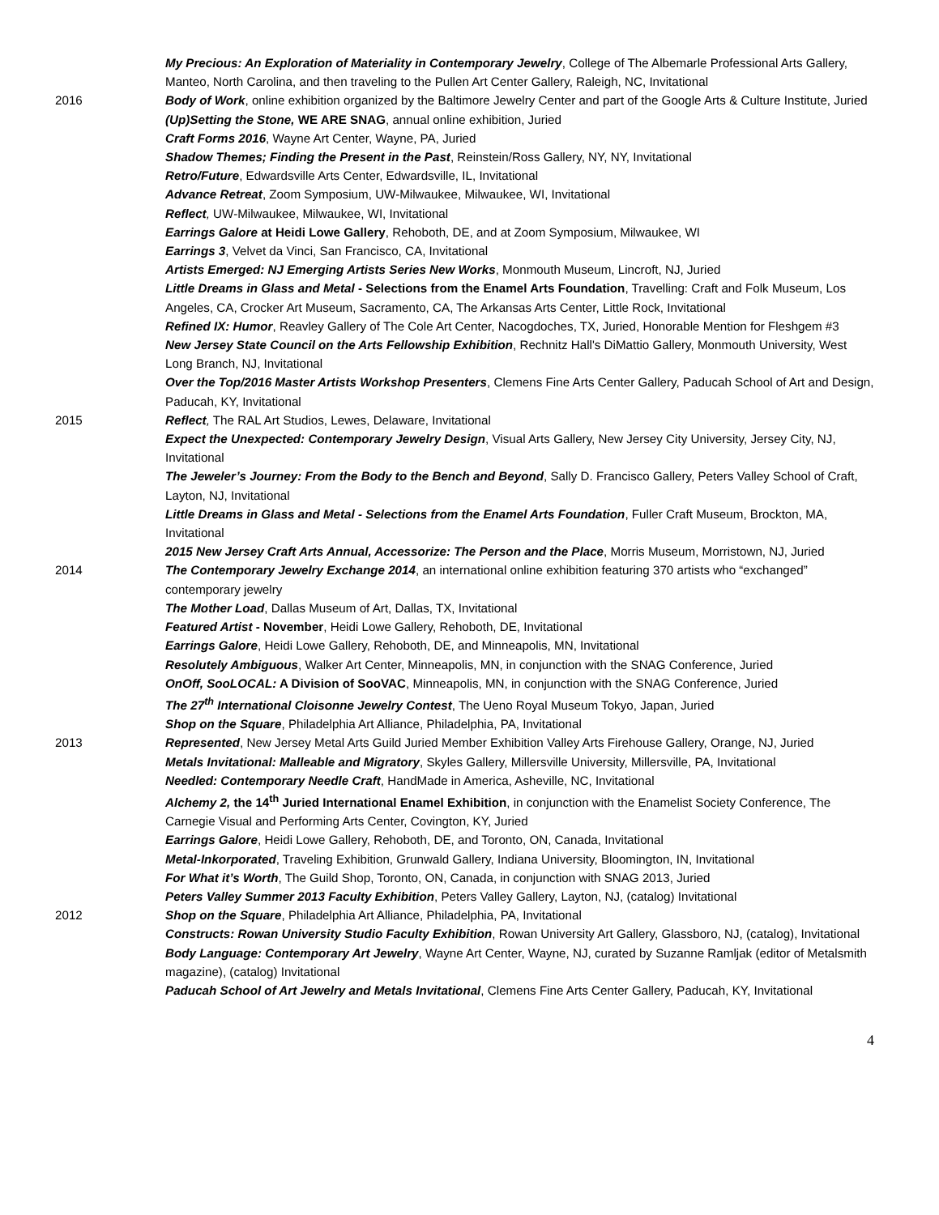My Precious: An Exploration of Materiality in Contemporary Jewelry, College of The Albemarle Professional Arts Gallery, Manteo, North Carolina, and then traveling to the Pullen Art Center Gallery, Raleigh, NC, Invitational
2016 Body of Work, online exhibition organized by the Baltimore Jewelry Center and part of the Google Arts & Culture Institute, Juried
(Up)Setting the Stone, WE ARE SNAG, annual online exhibition, Juried
Craft Forms 2016, Wayne Art Center, Wayne, PA, Juried
Shadow Themes; Finding the Present in the Past, Reinstein/Ross Gallery, NY, NY, Invitational
Retro/Future, Edwardsville Arts Center, Edwardsville, IL, Invitational
Advance Retreat, Zoom Symposium, UW-Milwaukee, Milwaukee, WI, Invitational
Reflect, UW-Milwaukee, Milwaukee, WI, Invitational
Earrings Galore at Heidi Lowe Gallery, Rehoboth, DE, and at Zoom Symposium, Milwaukee, WI
Earrings 3, Velvet da Vinci, San Francisco, CA, Invitational
Artists Emerged: NJ Emerging Artists Series New Works, Monmouth Museum, Lincroft, NJ, Juried
Little Dreams in Glass and Metal - Selections from the Enamel Arts Foundation, Travelling: Craft and Folk Museum, Los Angeles, CA, Crocker Art Museum, Sacramento, CA, The Arkansas Arts Center, Little Rock, Invitational
Refined IX: Humor, Reavley Gallery of The Cole Art Center, Nacogdoches, TX, Juried, Honorable Mention for Fleshgem #3
New Jersey State Council on the Arts Fellowship Exhibition, Rechnitz Hall's DiMattio Gallery, Monmouth University, West Long Branch, NJ, Invitational
Over the Top/2016 Master Artists Workshop Presenters, Clemens Fine Arts Center Gallery, Paducah School of Art and Design, Paducah, KY, Invitational
2015 Reflect, The RAL Art Studios, Lewes, Delaware, Invitational
Expect the Unexpected: Contemporary Jewelry Design, Visual Arts Gallery, New Jersey City University, Jersey City, NJ, Invitational
The Jeweler’s Journey: From the Body to the Bench and Beyond, Sally D. Francisco Gallery, Peters Valley School of Craft, Layton, NJ, Invitational
Little Dreams in Glass and Metal - Selections from the Enamel Arts Foundation, Fuller Craft Museum, Brockton, MA, Invitational
2015 New Jersey Craft Arts Annual, Accessorize: The Person and the Place, Morris Museum, Morristown, NJ, Juried
2014 The Contemporary Jewelry Exchange 2014, an international online exhibition featuring 370 artists who “exchanged” contemporary jewelry
The Mother Load, Dallas Museum of Art, Dallas, TX, Invitational
Featured Artist - November, Heidi Lowe Gallery, Rehoboth, DE, Invitational
Earrings Galore, Heidi Lowe Gallery, Rehoboth, DE, and Minneapolis, MN, Invitational
Resolutely Ambiguous, Walker Art Center, Minneapolis, MN, in conjunction with the SNAG Conference, Juried
OnOff, SooLOCAL: A Division of SooVAC, Minneapolis, MN, in conjunction with the SNAG Conference, Juried
The 27<sup>th</sup> International Cloisonne Jewelry Contest, The Ueno Royal Museum Tokyo, Japan, Juried
Shop on the Square, Philadelphia Art Alliance, Philadelphia, PA, Invitational
2013 Represented, New Jersey Metal Arts Guild Juried Member Exhibition Valley Arts Firehouse Gallery, Orange, NJ, Juried
Metals Invitational: Malleable and Migratory, Skyles Gallery, Millersville University, Millersville, PA, Invitational
Needled: Contemporary Needle Craft, HandMade in America, Asheville, NC, Invitational
Alchemy 2, the 14<sup>th</sup> Juried International Enamel Exhibition, in conjunction with the Enamelist Society Conference, The Carnegie Visual and Performing Arts Center, Covington, KY, Juried
Earrings Galore, Heidi Lowe Gallery, Rehoboth, DE, and Toronto, ON, Canada, Invitational
Metal-Inkorporated, Traveling Exhibition, Grunwald Gallery, Indiana University, Bloomington, IN, Invitational
For What it’s Worth, The Guild Shop, Toronto, ON, Canada, in conjunction with SNAG 2013, Juried
Peters Valley Summer 2013 Faculty Exhibition, Peters Valley Gallery, Layton, NJ, (catalog) Invitational
2012 Shop on the Square, Philadelphia Art Alliance, Philadelphia, PA, Invitational
Constructs: Rowan University Studio Faculty Exhibition, Rowan University Art Gallery, Glassboro, NJ, (catalog), Invitational
Body Language: Contemporary Art Jewelry, Wayne Art Center, Wayne, NJ, curated by Suzanne Ramljak (editor of Metalsmith magazine), (catalog) Invitational
Paducah School of Art Jewelry and Metals Invitational, Clemens Fine Arts Center Gallery, Paducah, KY, Invitational
4